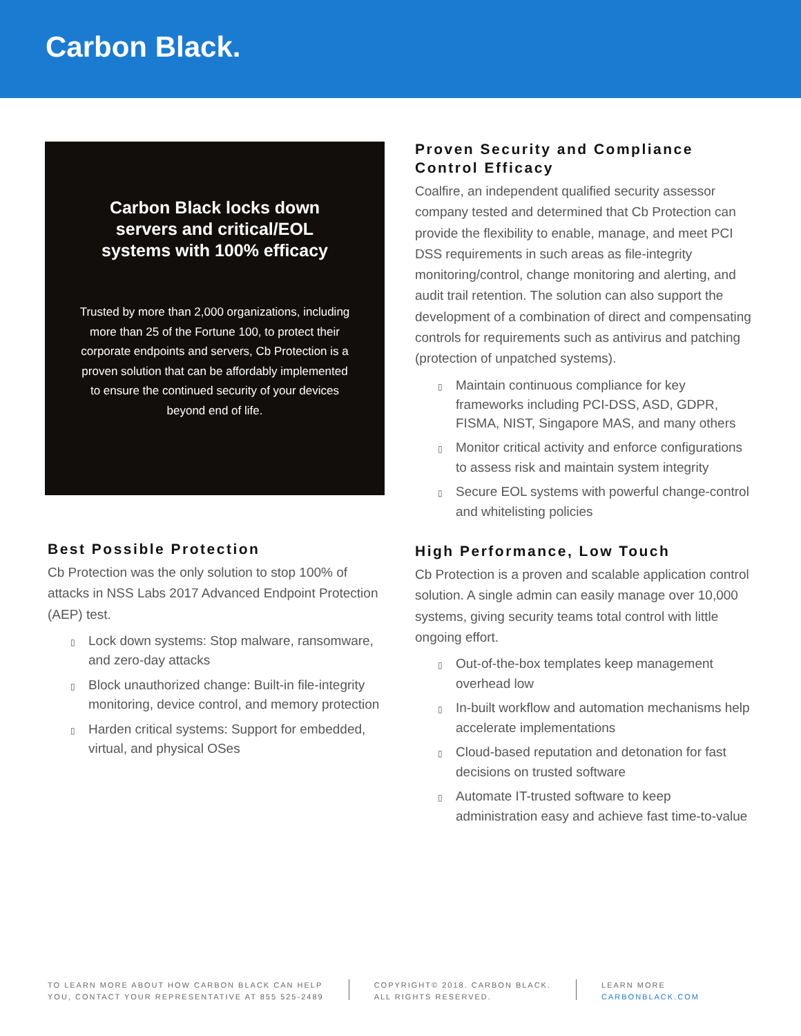Carbon Black.
Carbon Black locks down servers and critical/EOL systems with 100% efficacy
Trusted by more than 2,000 organizations, including more than 25 of the Fortune 100, to protect their corporate endpoints and servers, Cb Protection is a proven solution that can be affordably implemented to ensure the continued security of your devices beyond end of life.
Best Possible Protection
Cb Protection was the only solution to stop 100% of attacks in NSS Labs 2017 Advanced Endpoint Protection (AEP) test.
▯ Lock down systems: Stop malware, ransomware, and zero-day attacks
▯ Block unauthorized change: Built-in file-integrity monitoring, device control, and memory protection
▯ Harden critical systems: Support for embedded, virtual, and physical OSes
Proven Security and Compliance Control Efficacy
Coalfire, an independent qualified security assessor company tested and determined that Cb Protection can provide the flexibility to enable, manage, and meet PCI DSS requirements in such areas as file-integrity monitoring/control, change monitoring and alerting, and audit trail retention. The solution can also support the development of a combination of direct and compensating controls for requirements such as antivirus and patching (protection of unpatched systems).
▯ Maintain continuous compliance for key frameworks including PCI-DSS, ASD, GDPR, FISMA, NIST, Singapore MAS, and many others
▯ Monitor critical activity and enforce configurations to assess risk and maintain system integrity
▯ Secure EOL systems with powerful change-control and whitelisting policies
High Performance, Low Touch
Cb Protection is a proven and scalable application control solution. A single admin can easily manage over 10,000 systems, giving security teams total control with little ongoing effort.
▯ Out-of-the-box templates keep management overhead low
▯ In-built workflow and automation mechanisms help accelerate implementations
▯ Cloud-based reputation and detonation for fast decisions on trusted software
▯ Automate IT-trusted software to keep administration easy and achieve fast time-to-value
TO LEARN MORE ABOUT HOW CARBON BLACK CAN HELP
YOU, CONTACT YOUR REPRESENTATIVE AT 855 525-2489
COPYRIGHT© 2018. CARBON BLACK.
ALL RIGHTS RESERVED.
LEARN MORE
CARBONBLACK.COM